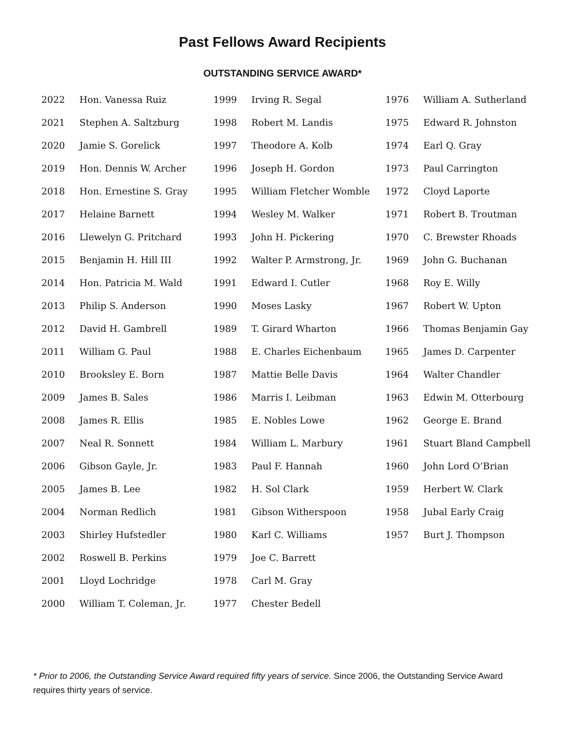Past Fellows Award Recipients
OUTSTANDING SERVICE AWARD*
| 2022 | Hon. Vanessa Ruiz | 1999 | Irving R. Segal | 1976 | William A. Sutherland |
| 2021 | Stephen A. Saltzburg | 1998 | Robert M. Landis | 1975 | Edward R. Johnston |
| 2020 | Jamie S. Gorelick | 1997 | Theodore A. Kolb | 1974 | Earl Q. Gray |
| 2019 | Hon. Dennis W. Archer | 1996 | Joseph H. Gordon | 1973 | Paul Carrington |
| 2018 | Hon. Ernestine S. Gray | 1995 | William Fletcher Womble | 1972 | Cloyd Laporte |
| 2017 | Helaine Barnett | 1994 | Wesley M. Walker | 1971 | Robert B. Troutman |
| 2016 | Llewelyn G. Pritchard | 1993 | John H. Pickering | 1970 | C. Brewster Rhoads |
| 2015 | Benjamin H. Hill III | 1992 | Walter P. Armstrong, Jr. | 1969 | John G. Buchanan |
| 2014 | Hon. Patricia M. Wald | 1991 | Edward I. Cutler | 1968 | Roy E. Willy |
| 2013 | Philip S. Anderson | 1990 | Moses Lasky | 1967 | Robert W. Upton |
| 2012 | David H. Gambrell | 1989 | T. Girard Wharton | 1966 | Thomas Benjamin Gay |
| 2011 | William G. Paul | 1988 | E. Charles Eichenbaum | 1965 | James D. Carpenter |
| 2010 | Brooksley E. Born | 1987 | Mattie Belle Davis | 1964 | Walter Chandler |
| 2009 | James B. Sales | 1986 | Marris I. Leibman | 1963 | Edwin M. Otterbourg |
| 2008 | James R. Ellis | 1985 | E. Nobles Lowe | 1962 | George E. Brand |
| 2007 | Neal R. Sonnett | 1984 | William L. Marbury | 1961 | Stuart Bland Campbell |
| 2006 | Gibson Gayle, Jr. | 1983 | Paul F. Hannah | 1960 | John Lord O’Brian |
| 2005 | James B. Lee | 1982 | H. Sol Clark | 1959 | Herbert W. Clark |
| 2004 | Norman Redlich | 1981 | Gibson Witherspoon | 1958 | Jubal Early Craig |
| 2003 | Shirley Hufstedler | 1980 | Karl C. Williams | 1957 | Burt J. Thompson |
| 2002 | Roswell B. Perkins | 1979 | Joe C. Barrett | | |
| 2001 | Lloyd Lochridge | 1978 | Carl M. Gray | | |
| 2000 | William T. Coleman, Jr. | 1977 | Chester Bedell | | |
* Prior to 2006, the Outstanding Service Award required fifty years of service. Since 2006, the Outstanding Service Award requires thirty years of service.